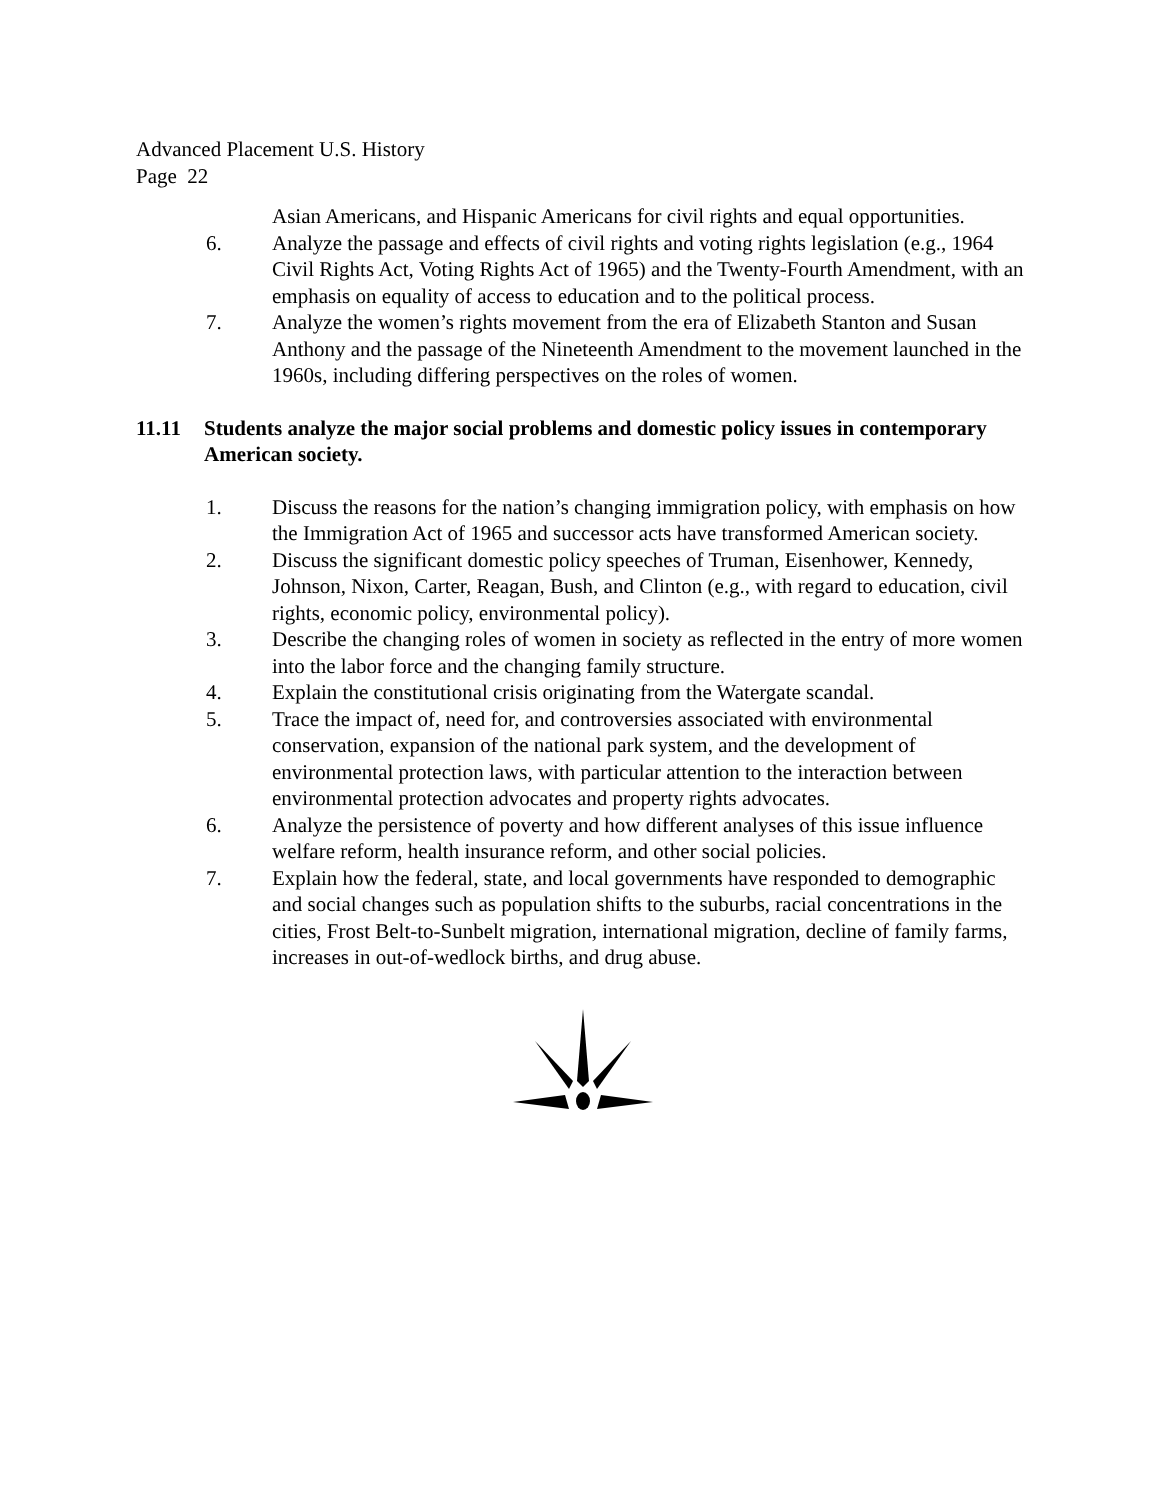Advanced Placement U.S. History
Page 22
Asian Americans, and Hispanic Americans for civil rights and equal opportunities.
6. Analyze the passage and effects of civil rights and voting rights legislation (e.g., 1964 Civil Rights Act, Voting Rights Act of 1965) and the Twenty-Fourth Amendment, with an emphasis on equality of access to education and to the political process.
7. Analyze the women’s rights movement from the era of Elizabeth Stanton and Susan Anthony and the passage of the Nineteenth Amendment to the movement launched in the 1960s, including differing perspectives on the roles of women.
11.11 Students analyze the major social problems and domestic policy issues in contemporary American society.
1. Discuss the reasons for the nation’s changing immigration policy, with emphasis on how the Immigration Act of 1965 and successor acts have transformed American society.
2. Discuss the significant domestic policy speeches of Truman, Eisenhower, Kennedy, Johnson, Nixon, Carter, Reagan, Bush, and Clinton (e.g., with regard to education, civil rights, economic policy, environmental policy).
3. Describe the changing roles of women in society as reflected in the entry of more women into the labor force and the changing family structure.
4. Explain the constitutional crisis originating from the Watergate scandal.
5. Trace the impact of, need for, and controversies associated with environmental conservation, expansion of the national park system, and the development of environmental protection laws, with particular attention to the interaction between environmental protection advocates and property rights advocates.
6. Analyze the persistence of poverty and how different analyses of this issue influence welfare reform, health insurance reform, and other social policies.
7. Explain how the federal, state, and local governments have responded to demographic and social changes such as population shifts to the suburbs, racial concentrations in the cities, Frost Belt-to-Sunbelt migration, international migration, decline of family farms, increases in out-of-wedlock births, and drug abuse.